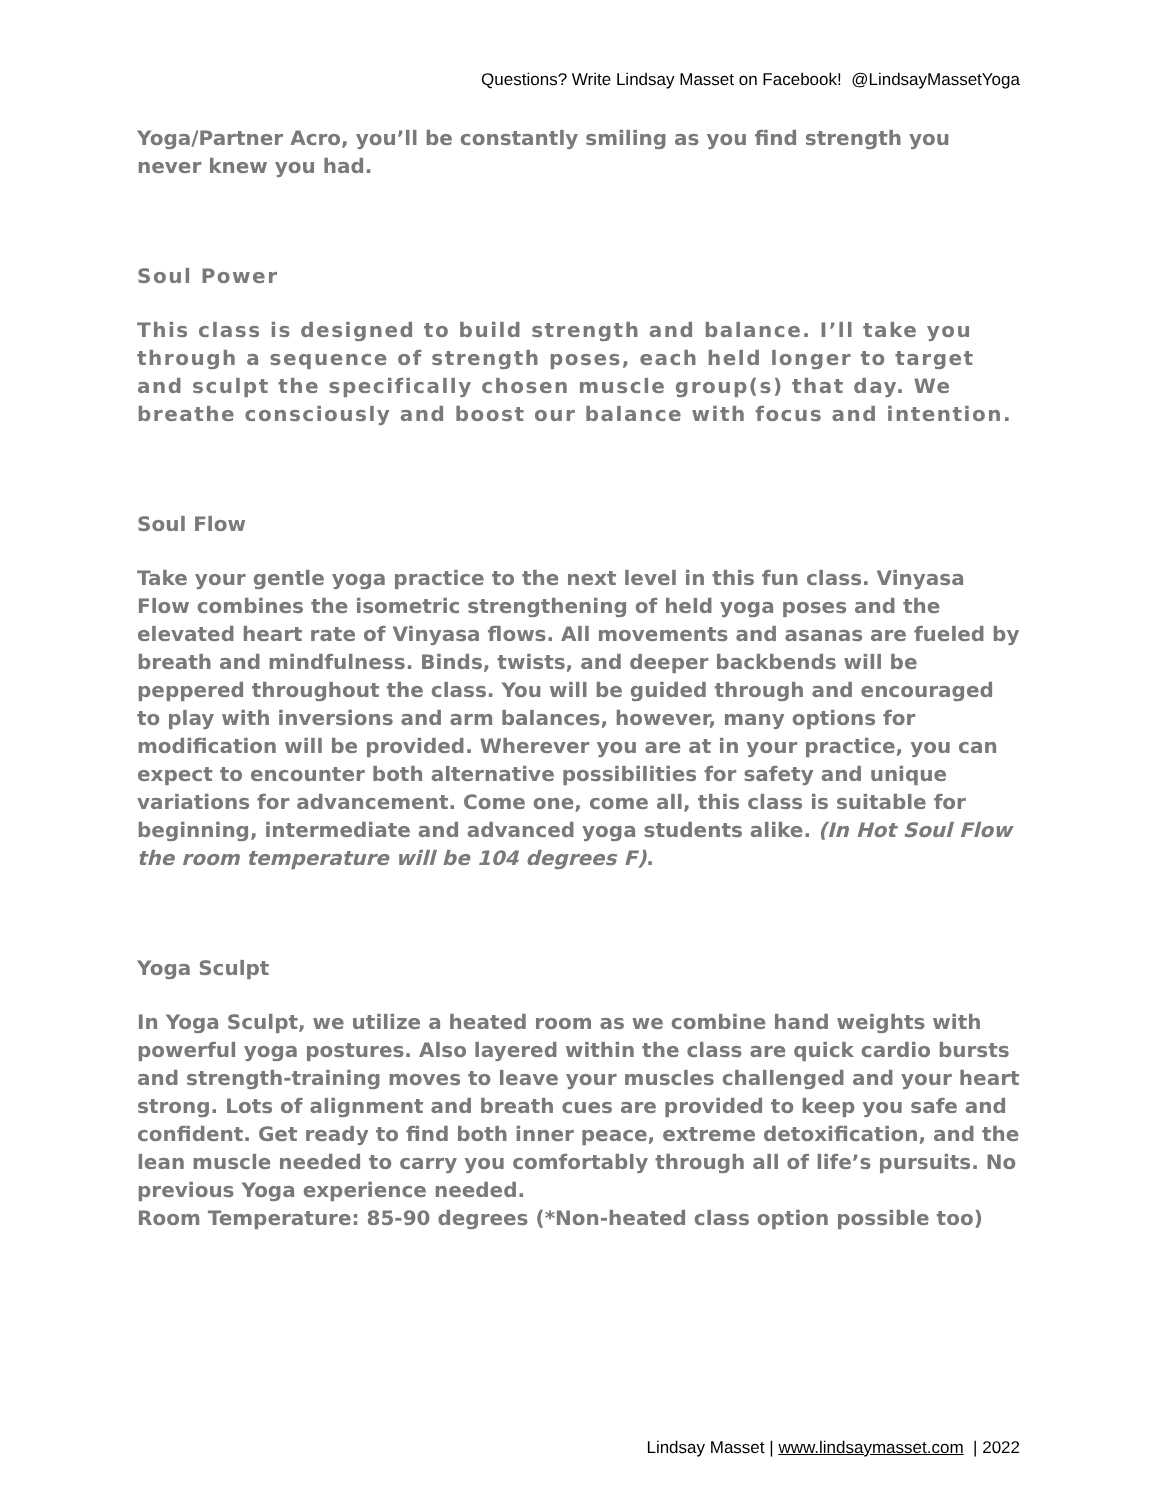Questions? Write Lindsay Masset on Facebook! @LindsayMassetYoga
Yoga/Partner Acro, you’ll be constantly smiling as you find strength you never knew you had.
Soul Power
This class is designed to build strength and balance. I’ll take you through a sequence of strength poses, each held longer to target and sculpt the specifically chosen muscle group(s) that day. We breathe consciously and boost our balance with focus and intention.
Soul Flow
Take your gentle yoga practice to the next level in this fun class. Vinyasa Flow combines the isometric strengthening of held yoga poses and the elevated heart rate of Vinyasa flows. All movements and asanas are fueled by breath and mindfulness. Binds, twists, and deeper backbends will be peppered throughout the class. You will be guided through and encouraged to play with inversions and arm balances, however, many options for modification will be provided. Wherever you are at in your practice, you can expect to encounter both alternative possibilities for safety and unique variations for advancement. Come one, come all, this class is suitable for beginning, intermediate and advanced yoga students alike. (In Hot Soul Flow the room temperature will be 104 degrees F).
Yoga Sculpt
In Yoga Sculpt, we utilize a heated room as we combine hand weights with powerful yoga postures. Also layered within the class are quick cardio bursts and strength-training moves to leave your muscles challenged and your heart strong. Lots of alignment and breath cues are provided to keep you safe and confident. Get ready to find both inner peace, extreme detoxification, and the lean muscle needed to carry you comfortably through all of life’s pursuits. No previous Yoga experience needed.
Room Temperature: 85-90 degrees (*Non-heated class option possible too)
Lindsay Masset | www.lindsaymasset.com | 2022